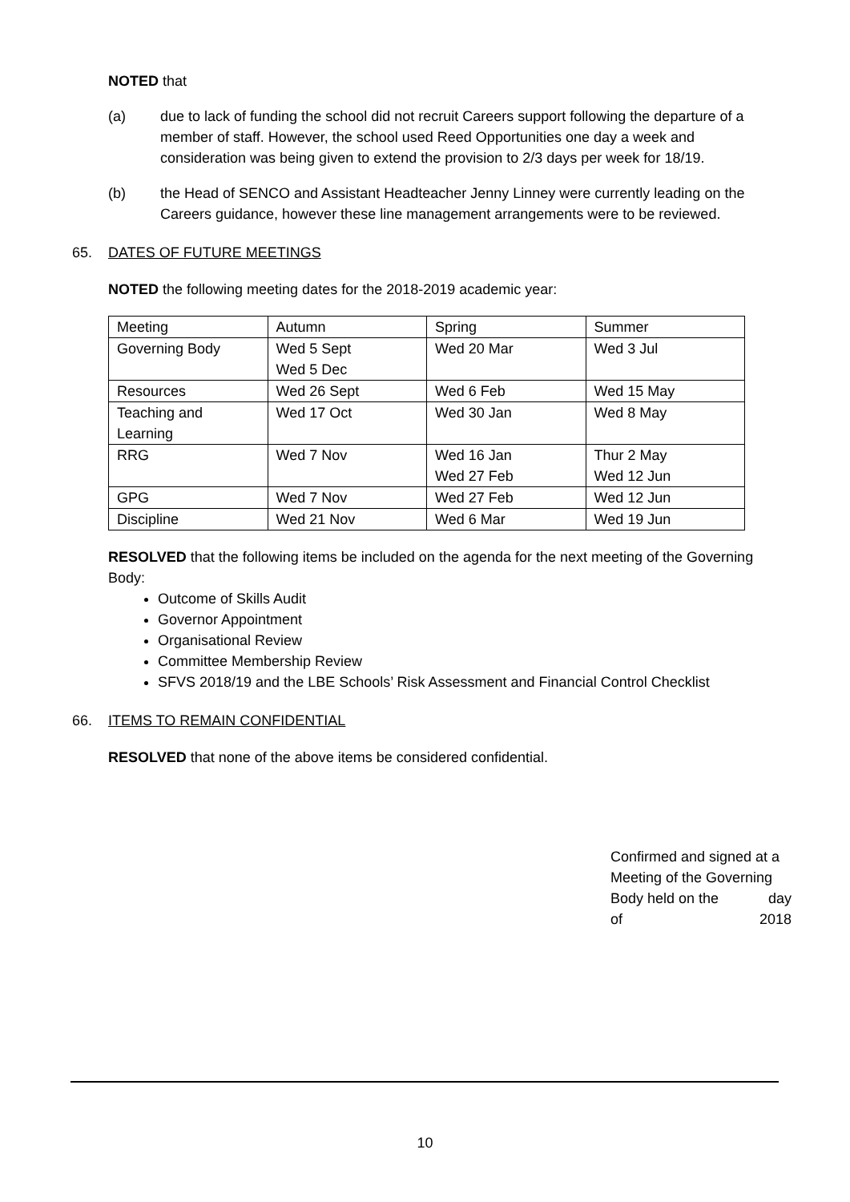NOTED that
(a) due to lack of funding the school did not recruit Careers support following the departure of a member of staff. However, the school used Reed Opportunities one day a week and consideration was being given to extend the provision to 2/3 days per week for 18/19.
(b) the Head of SENCO and Assistant Headteacher Jenny Linney were currently leading on the Careers guidance, however these line management arrangements were to be reviewed.
65. DATES OF FUTURE MEETINGS
NOTED the following meeting dates for the 2018-2019 academic year:
| Meeting | Autumn | Spring | Summer |
| Governing Body | Wed 5 Sept Wed 5 Dec | Wed 20 Mar | Wed 3 Jul |
| Resources | Wed 26 Sept | Wed 6 Feb | Wed 15 May |
| Teaching and Learning | Wed 17 Oct | Wed 30 Jan | Wed 8 May |
| RRG | Wed 7 Nov | Wed 16 Jan Wed 27 Feb | Thur 2 May Wed 12 Jun |
| GPG | Wed 7 Nov | Wed 27 Feb | Wed 12 Jun |
| Discipline | Wed 21 Nov | Wed 6 Mar | Wed 19 Jun |
RESOLVED that the following items be included on the agenda for the next meeting of the Governing Body:
Outcome of Skills Audit
Governor Appointment
Organisational Review
Committee Membership Review
SFVS 2018/19 and the LBE Schools’ Risk Assessment and Financial Control Checklist
66. ITEMS TO REMAIN CONFIDENTIAL
RESOLVED that none of the above items be considered confidential.
Confirmed and signed at a
Meeting of the Governing
Body held on the day
of 2018
10